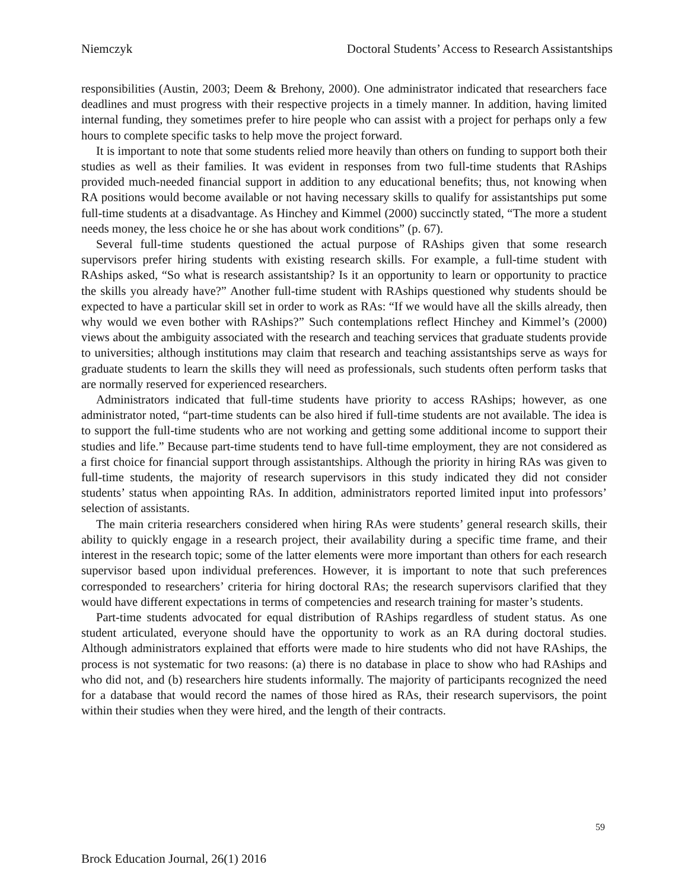Niemczyk Doctoral Students’ Access to Research Assistantships
responsibilities (Austin, 2003; Deem & Brehony, 2000). One administrator indicated that researchers face deadlines and must progress with their respective projects in a timely manner. In addition, having limited internal funding, they sometimes prefer to hire people who can assist with a project for perhaps only a few hours to complete specific tasks to help move the project forward.
It is important to note that some students relied more heavily than others on funding to support both their studies as well as their families. It was evident in responses from two full-time students that RAships provided much-needed financial support in addition to any educational benefits; thus, not knowing when RA positions would become available or not having necessary skills to qualify for assistantships put some full-time students at a disadvantage. As Hinchey and Kimmel (2000) succinctly stated, “The more a student needs money, the less choice he or she has about work conditions” (p. 67).
Several full-time students questioned the actual purpose of RAships given that some research supervisors prefer hiring students with existing research skills. For example, a full-time student with RAships asked, “So what is research assistantship? Is it an opportunity to learn or opportunity to practice the skills you already have?” Another full-time student with RAships questioned why students should be expected to have a particular skill set in order to work as RAs: “If we would have all the skills already, then why would we even bother with RAships?” Such contemplations reflect Hinchey and Kimmel’s (2000) views about the ambiguity associated with the research and teaching services that graduate students provide to universities; although institutions may claim that research and teaching assistantships serve as ways for graduate students to learn the skills they will need as professionals, such students often perform tasks that are normally reserved for experienced researchers.
Administrators indicated that full-time students have priority to access RAships; however, as one administrator noted, “part-time students can be also hired if full-time students are not available. The idea is to support the full-time students who are not working and getting some additional income to support their studies and life.” Because part-time students tend to have full-time employment, they are not considered as a first choice for financial support through assistantships. Although the priority in hiring RAs was given to full-time students, the majority of research supervisors in this study indicated they did not consider students’ status when appointing RAs. In addition, administrators reported limited input into professors’ selection of assistants.
The main criteria researchers considered when hiring RAs were students’ general research skills, their ability to quickly engage in a research project, their availability during a specific time frame, and their interest in the research topic; some of the latter elements were more important than others for each research supervisor based upon individual preferences. However, it is important to note that such preferences corresponded to researchers’ criteria for hiring doctoral RAs; the research supervisors clarified that they would have different expectations in terms of competencies and research training for master’s students.
Part-time students advocated for equal distribution of RAships regardless of student status. As one student articulated, everyone should have the opportunity to work as an RA during doctoral studies. Although administrators explained that efforts were made to hire students who did not have RAships, the process is not systematic for two reasons: (a) there is no database in place to show who had RAships and who did not, and (b) researchers hire students informally. The majority of participants recognized the need for a database that would record the names of those hired as RAs, their research supervisors, the point within their studies when they were hired, and the length of their contracts.
59
Brock Education Journal, 26(1) 2016